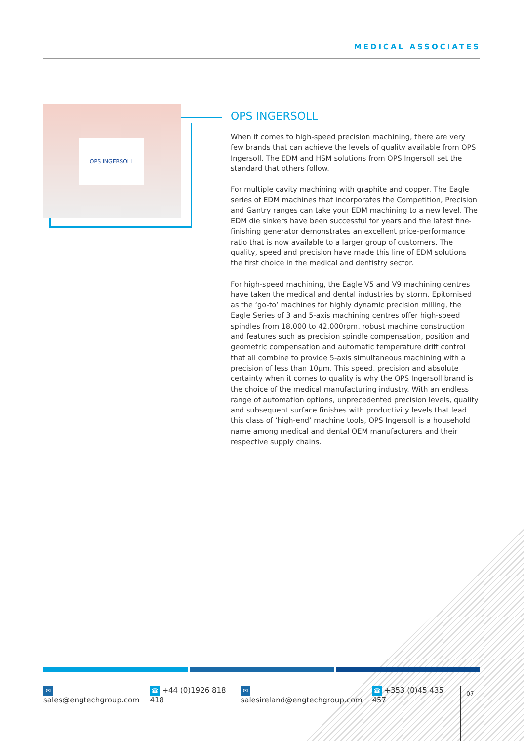MEDICAL ASSOCIATES
OPS INGERSOLL
OPS INGERSOLL
When it comes to high-speed precision machining, there are very few brands that can achieve the levels of quality available from OPS Ingersoll. The EDM and HSM solutions from OPS Ingersoll set the standard that others follow.
For multiple cavity machining with graphite and copper. The Eagle series of EDM machines that incorporates the Competition, Precision and Gantry ranges can take your EDM machining to a new level. The EDM die sinkers have been successful for years and the latest fine-finishing generator demonstrates an excellent price-performance ratio that is now available to a larger group of customers. The quality, speed and precision have made this line of EDM solutions the first choice in the medical and dentistry sector.
For high-speed machining, the Eagle V5 and V9 machining centres have taken the medical and dental industries by storm. Epitomised as the ‘go-to’ machines for highly dynamic precision milling, the Eagle Series of 3 and 5-axis machining centres offer high-speed spindles from 18,000 to 42,000rpm, robust machine construction and features such as precision spindle compensation, position and geometric compensation and automatic temperature drift control that all combine to provide 5-axis simultaneous machining with a precision of less than 10µm. This speed, precision and absolute certainty when it comes to quality is why the OPS Ingersoll brand is the choice of the medical manufacturing industry. With an endless range of automation options, unprecedented precision levels, quality and subsequent surface finishes with productivity levels that lead this class of ‘high-end’ machine tools, OPS Ingersoll is a household name among medical and dental OEM manufacturers and their respective supply chains.
✉ sales@engtechgroup.com ☎ +44 (0)1926 818 418 ✉ salesireland@engtechgroup.com ☎ +353 (0)45 435 457
07